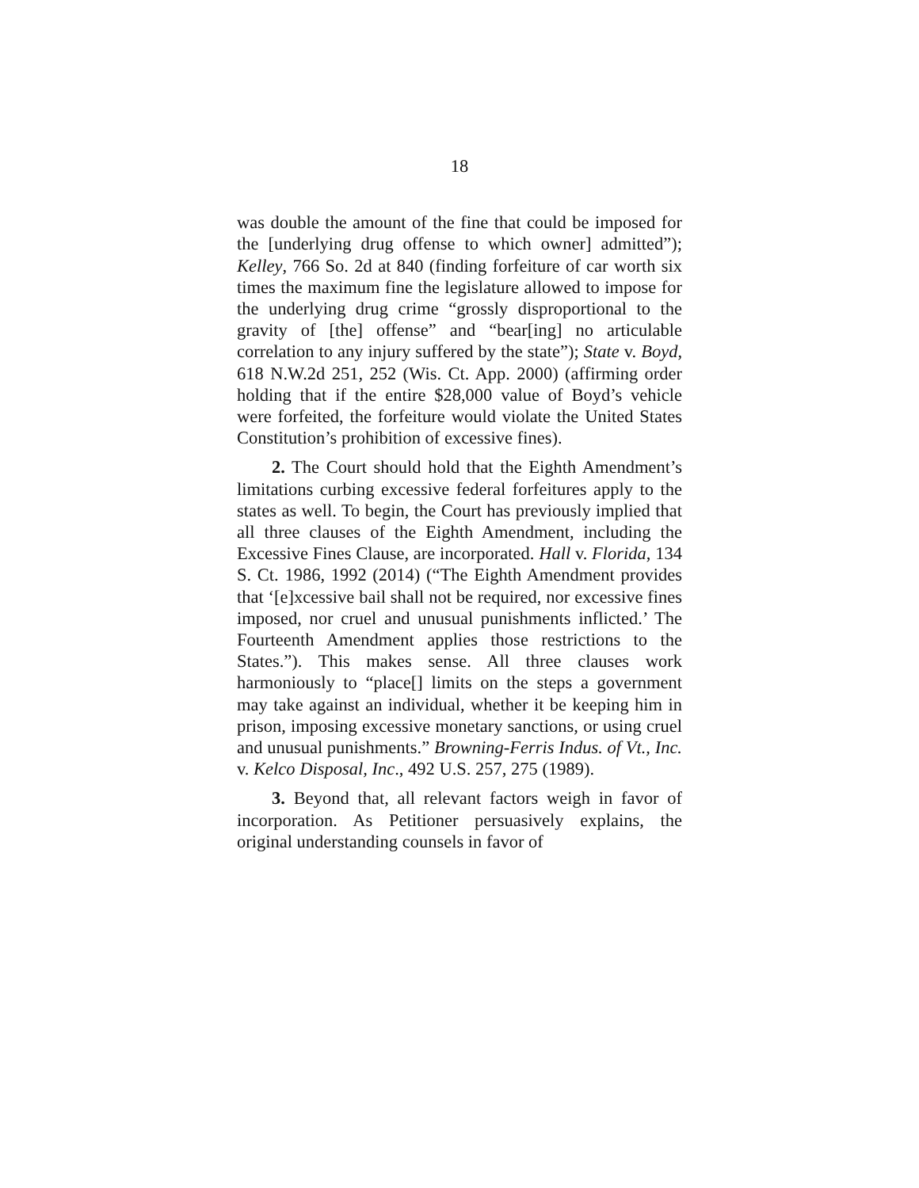18
was double the amount of the fine that could be imposed for the [underlying drug offense to which owner] admitted”); Kelley, 766 So. 2d at 840 (finding forfeiture of car worth six times the maximum fine the legislature allowed to impose for the underlying drug crime “grossly disproportional to the gravity of [the] offense” and “bear[ing] no articulable correlation to any injury suffered by the state”); State v. Boyd, 618 N.W.2d 251, 252 (Wis. Ct. App. 2000) (affirming order holding that if the entire $28,000 value of Boyd’s vehicle were forfeited, the forfeiture would violate the United States Constitution’s prohibition of excessive fines).
2. The Court should hold that the Eighth Amendment’s limitations curbing excessive federal forfeitures apply to the states as well. To begin, the Court has previously implied that all three clauses of the Eighth Amendment, including the Excessive Fines Clause, are incorporated. Hall v. Florida, 134 S. Ct. 1986, 1992 (2014) (“The Eighth Amendment provides that ‘[e]xcessive bail shall not be required, nor excessive fines imposed, nor cruel and unusual punishments inflicted.’ The Fourteenth Amendment applies those restrictions to the States.”). This makes sense. All three clauses work harmoniously to “place[] limits on the steps a government may take against an individual, whether it be keeping him in prison, imposing excessive monetary sanctions, or using cruel and unusual punishments.” Browning-Ferris Indus. of Vt., Inc. v. Kelco Disposal, Inc., 492 U.S. 257, 275 (1989).
3. Beyond that, all relevant factors weigh in favor of incorporation. As Petitioner persuasively explains, the original understanding counsels in favor of